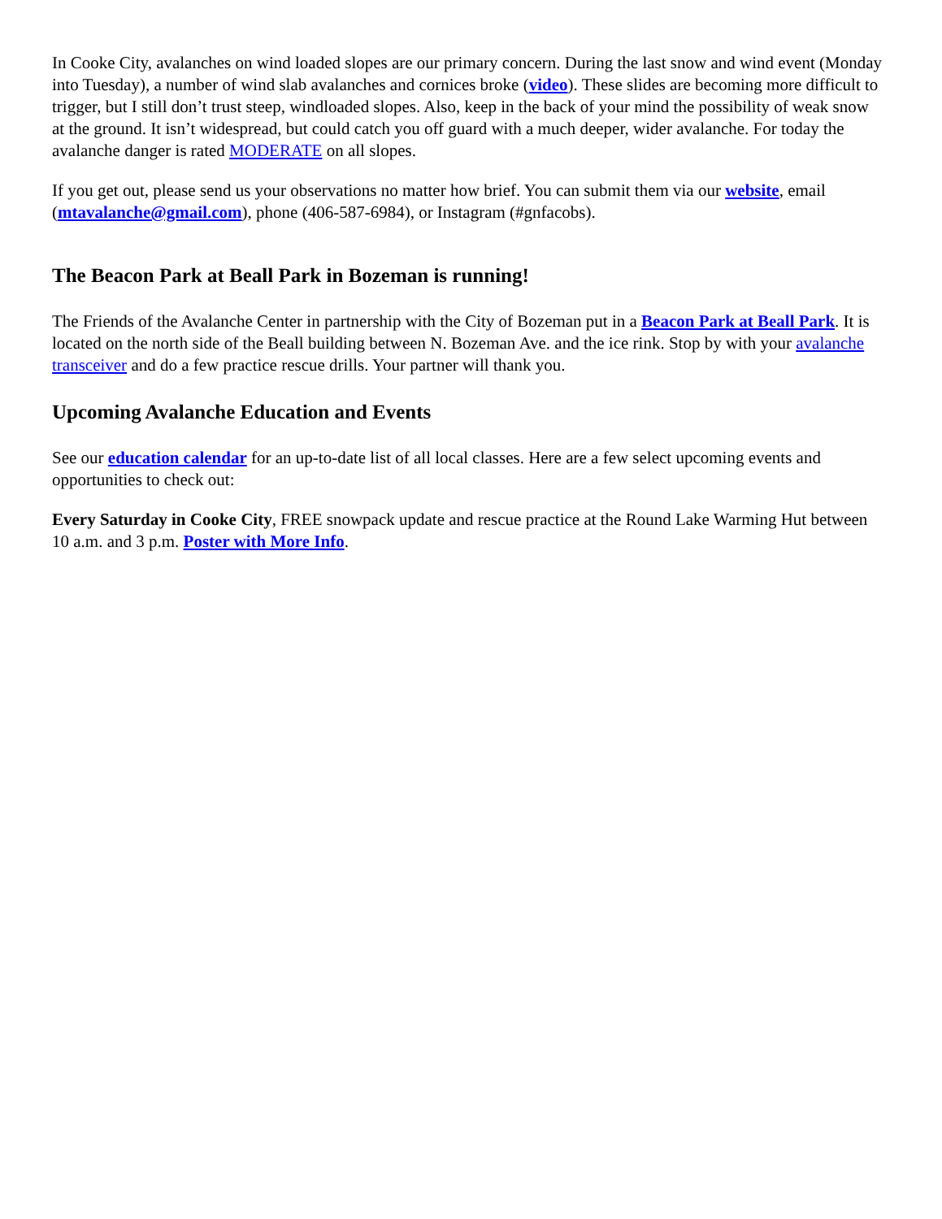In Cooke City, avalanches on wind loaded slopes are our primary concern. During the last snow and wind event (Monday into Tuesday), a number of wind slab avalanches and cornices broke (video). These slides are becoming more difficult to trigger, but I still don’t trust steep, windloaded slopes. Also, keep in the back of your mind the possibility of weak snow at the ground. It isn’t widespread, but could catch you off guard with a much deeper, wider avalanche. For today the avalanche danger is rated MODERATE on all slopes.
If you get out, please send us your observations no matter how brief. You can submit them via our website, email (mtavalanche@gmail.com), phone (406-587-6984), or Instagram (#gnfacobs).
The Beacon Park at Beall Park in Bozeman is running!
The Friends of the Avalanche Center in partnership with the City of Bozeman put in a Beacon Park at Beall Park. It is located on the north side of the Beall building between N. Bozeman Ave. and the ice rink. Stop by with your avalanche transceiver and do a few practice rescue drills. Your partner will thank you.
Upcoming Avalanche Education and Events
See our education calendar for an up-to-date list of all local classes. Here are a few select upcoming events and opportunities to check out:
Every Saturday in Cooke City, FREE snowpack update and rescue practice at the Round Lake Warming Hut between 10 a.m. and 3 p.m. Poster with More Info.